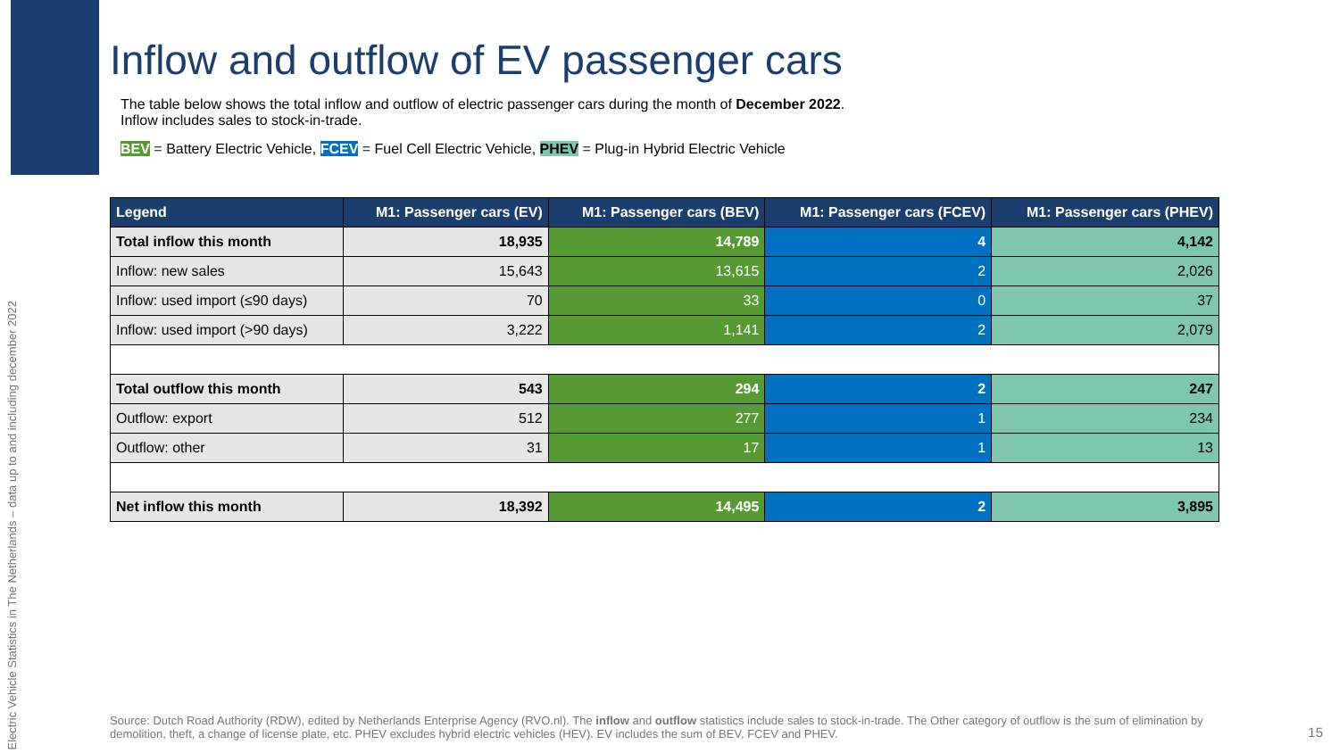Electric Vehicle Statistics in The Netherlands – data up to and including december 2022
Inflow and outflow of EV passenger cars
The table below shows the total inflow and outflow of electric passenger cars during the month of December 2022.
Inflow includes sales to stock-in-trade.
BEV = Battery Electric Vehicle, FCEV = Fuel Cell Electric Vehicle, PHEV = Plug-in Hybrid Electric Vehicle
| Legend | M1: Passenger cars (EV) | M1: Passenger cars (BEV) | M1: Passenger cars (FCEV) | M1: Passenger cars (PHEV) |
| --- | --- | --- | --- | --- |
| Total inflow this month | 18,935 | 14,789 | 4 | 4,142 |
| Inflow: new sales | 15,643 | 13,615 | 2 | 2,026 |
| Inflow: used import (≤90 days) | 70 | 33 | 0 | 37 |
| Inflow: used import (>90 days) | 3,222 | 1,141 | 2 | 2,079 |
| Total outflow this month | 543 | 294 | 2 | 247 |
| Outflow: export | 512 | 277 | 1 | 234 |
| Outflow: other | 31 | 17 | 1 | 13 |
| Net inflow this month | 18,392 | 14,495 | 2 | 3,895 |
Source: Dutch Road Authority (RDW), edited by Netherlands Enterprise Agency (RVO.nl). The inflow and outflow statistics include sales to stock-in-trade. The Other category of outflow is the sum of elimination by demolition, theft, a change of license plate, etc. PHEV excludes hybrid electric vehicles (HEV). EV includes the sum of BEV, FCEV and PHEV.
15